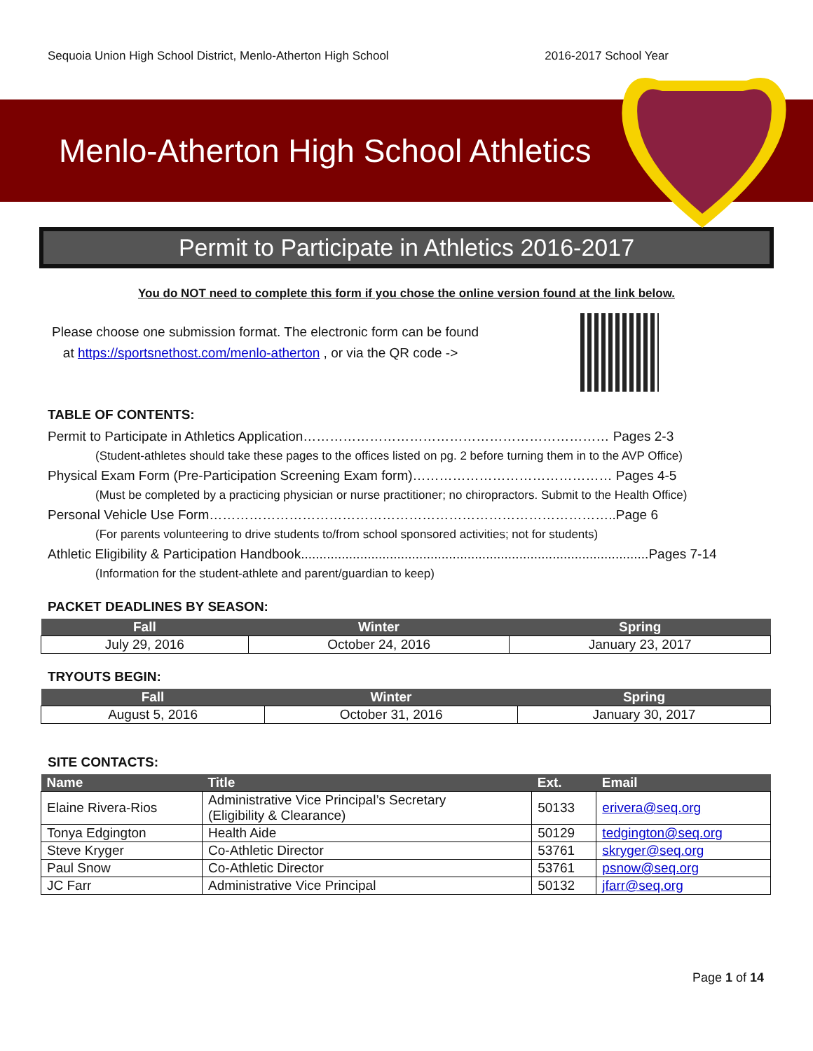Sequoia Union High School District, Menlo-Atherton High School 2016-2017 School Year
Menlo-Atherton High School Athletics
Permit to Participate in Athletics 2016-2017
You do NOT need to complete this form if you chose the online version found at the link below.
Please choose one submission format. The electronic form can be found
at https://sportsnethost.com/menlo-atherton , or via the QR code ->
TABLE OF CONTENTS:
Permit to Participate in Athletics Application…………………………………………………………… Pages 2-3
(Student-athletes should take these pages to the offices listed on pg. 2 before turning them in to the AVP Office)
Physical Exam Form (Pre-Participation Screening Exam form)……………………………………… Pages 4-5
(Must be completed by a practicing physician or nurse practitioner; no chiropractors. Submit to the Health Office)
Personal Vehicle Use Form………………………………………………………………………………..Page 6
(For parents volunteering to drive students to/from school sponsored activities; not for students)
Athletic Eligibility & Participation Handbook..............................................................................................Pages 7-14
(Information for the student-athlete and parent/guardian to keep)
PACKET DEADLINES BY SEASON:
| Fall | Winter | Spring |
| --- | --- | --- |
| July 29, 2016 | October 24, 2016 | January 23, 2017 |
TRYOUTS BEGIN:
| Fall | Winter | Spring |
| --- | --- | --- |
| August 5, 2016 | October 31, 2016 | January 30, 2017 |
SITE CONTACTS:
| Name | Title | Ext. | Email |
| --- | --- | --- | --- |
| Elaine Rivera-Rios | Administrative Vice Principal’s Secretary (Eligibility & Clearance) | 50133 | erivera@seq.org |
| Tonya Edgington | Health Aide | 50129 | tedgington@seq.org |
| Steve Kryger | Co-Athletic Director | 53761 | skryger@seq.org |
| Paul Snow | Co-Athletic Director | 53761 | psnow@seq.org |
| JC Farr | Administrative Vice Principal | 50132 | jfarr@seq.org |
Page 1 of 14